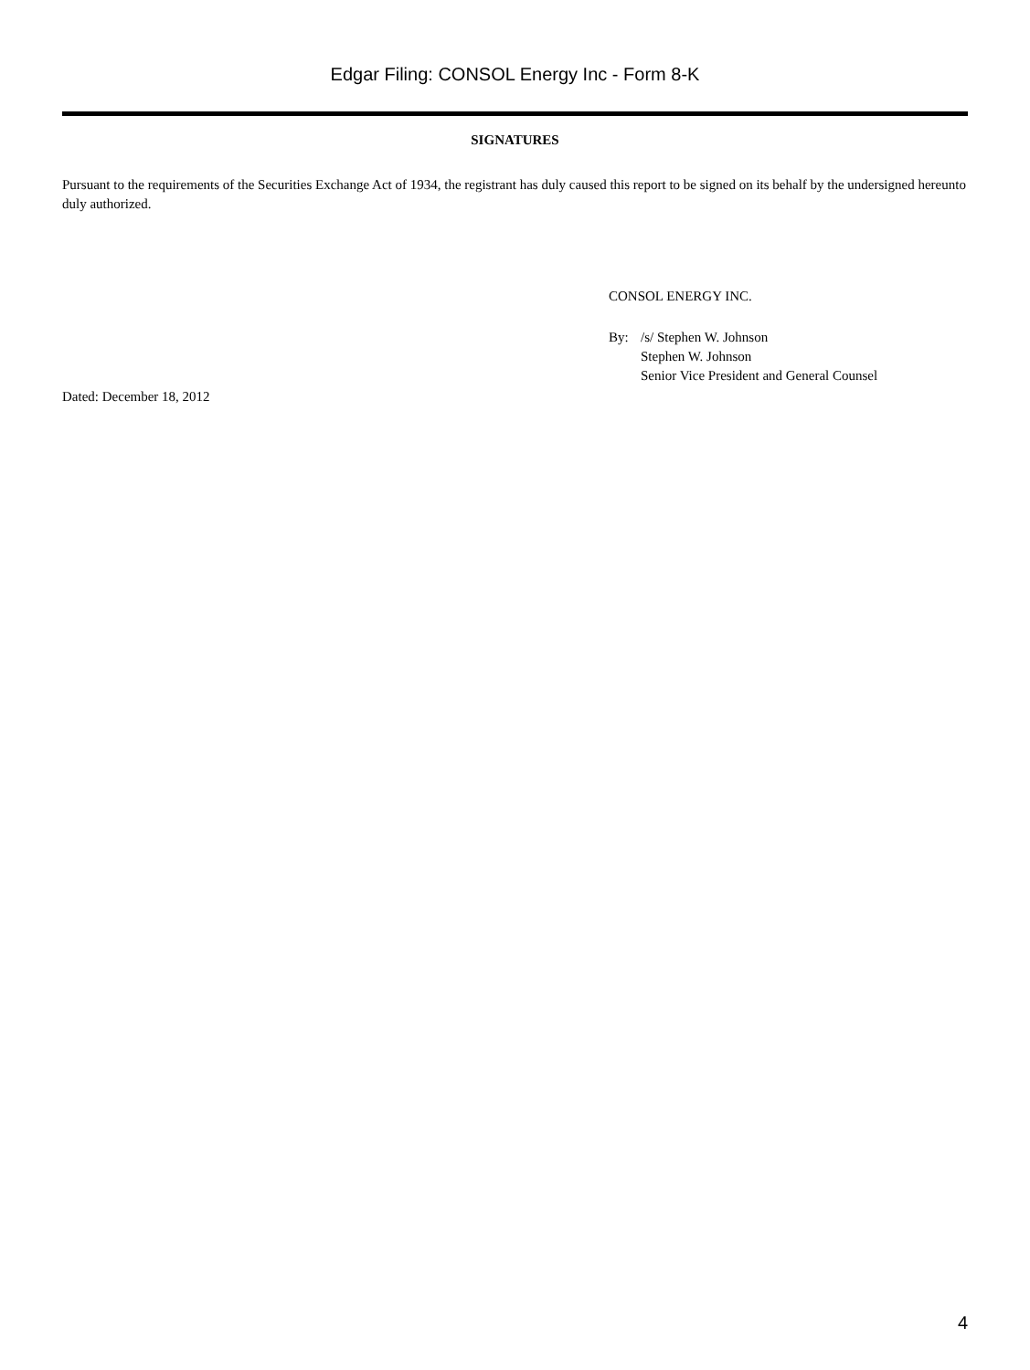Edgar Filing: CONSOL Energy Inc - Form 8-K
SIGNATURES
Pursuant to the requirements of the Securities Exchange Act of 1934, the registrant has duly caused this report to be signed on its behalf by the undersigned hereunto duly authorized.
CONSOL ENERGY INC.
By: /s/ Stephen W. Johnson
Stephen W. Johnson
Senior Vice President and General Counsel
Dated: December 18, 2012
4